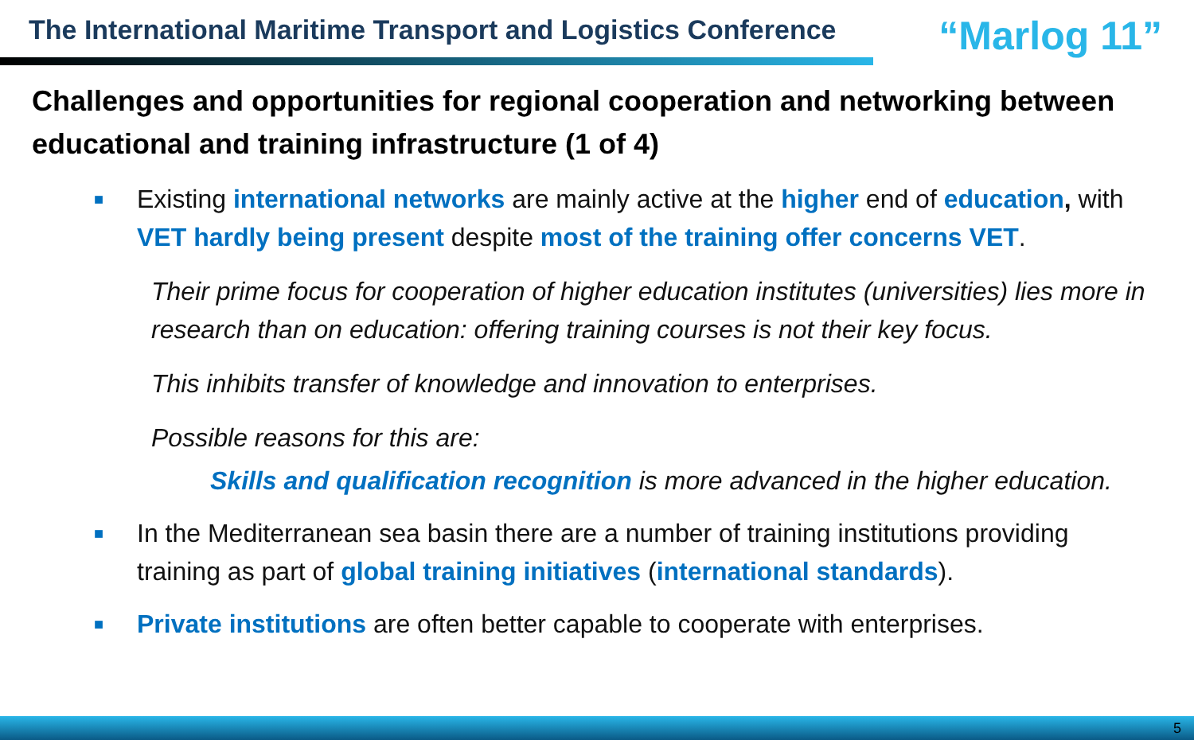The International Maritime Transport and Logistics Conference
“Marlog 11”
Challenges and opportunities for regional cooperation and networking between educational and training infrastructure (1 of 4)
■
Existing international networks are mainly active at the higher end of education, with VET hardly being present despite most of the training offer concerns VET.
Their prime focus for cooperation of higher education institutes (universities) lies more in research than on education: offering training courses is not their key focus.
This inhibits transfer of knowledge and innovation to enterprises.
Possible reasons for this are:
Skills and qualification recognition is more advanced in the higher education.
■
In the Mediterranean sea basin there are a number of training institutions providing training as part of global training initiatives (international standards).
■
Private institutions are often better capable to cooperate with enterprises.
5